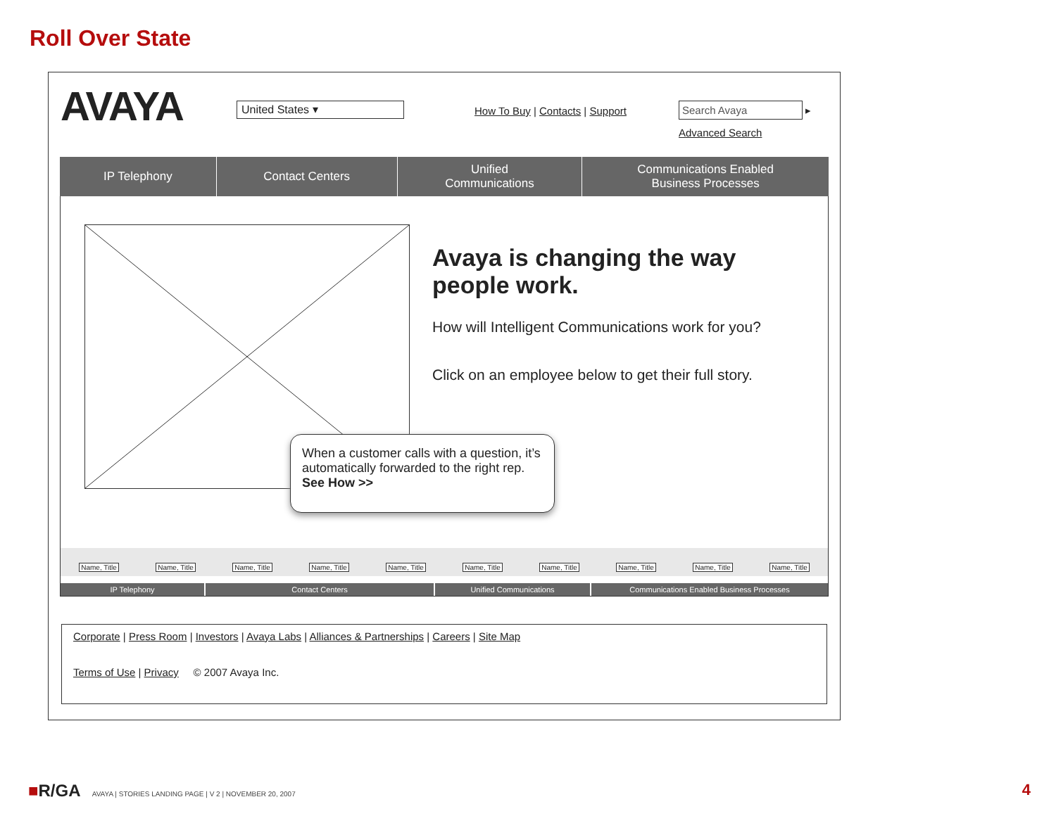Roll Over State
AVAYA
United States ▾
How To Buy | Contacts | Support Search Avaya ▸
Advanced Search
IP Telephony Contact Centers Unified
Communications
Communications Enabled
Business Processes
Avaya is changing the way people work.
How will Intelligent Communications work for you?
Click on an employee below to get their full story.
Name, Title Name, Title Name, Title Name, Title Name, Title Name, Title Name, Title Name, Title Name, Title Name, Title
When a customer calls with a question, it’s automatically forwarded to the right rep.
See How >>
IP Telephony Contact Centers Unified Communications Communications Enabled Business Processes
Corporate | Press Room | Investors | Avaya Labs | Alliances & Partnerships | Careers | Site Map
Terms of Use | Privacy © 2007 Avaya Inc.
■R/GA AVAYA | STORIES LANDING PAGE | V 2 | NOVEMBER 20, 2007
4